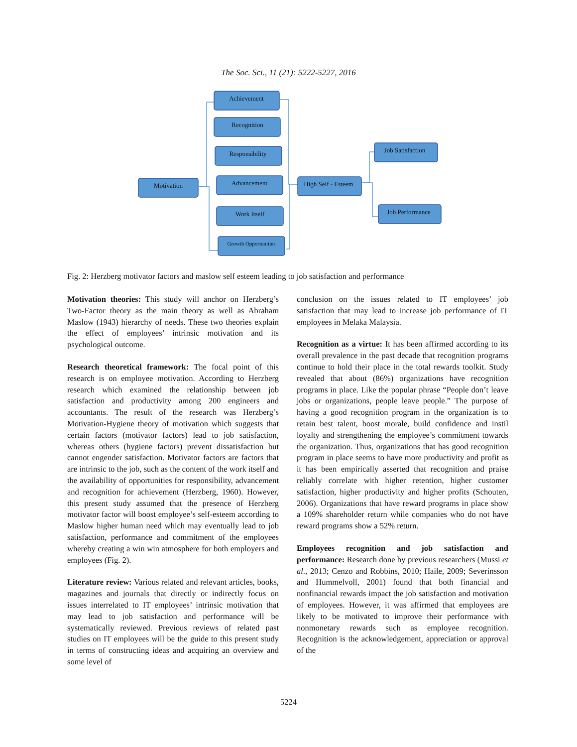The Soc. Sci., 11 (21): 5222-5227, 2016
Achievement
Recognition
Responsibility
Advancement
Work Itself
Growth Opportunities
Motivation
High Self - Esteem
Job Satisfaction
Job Performance
Fig. 2: Herzberg motivator factors and maslow self esteem leading to job satisfaction and performance
Motivation theories: This study will anchor on Herzberg’s Two-Factor theory as the main theory as well as Abraham Maslow (1943) hierarchy of needs. These two theories explain the effect of employees’ intrinsic motivation and its psychological outcome.
Research theoretical framework: The focal point of this research is on employee motivation. According to Herzberg research which examined the relationship between job satisfaction and productivity among 200 engineers and accountants. The result of the research was Herzberg’s Motivation-Hygiene theory of motivation which suggests that certain factors (motivator factors) lead to job satisfaction, whereas others (hygiene factors) prevent dissatisfaction but cannot engender satisfaction. Motivator factors are factors that are intrinsic to the job, such as the content of the work itself and the availability of opportunities for responsibility, advancement and recognition for achievement (Herzberg, 1960). However, this present study assumed that the presence of Herzberg motivator factor will boost employee’s self-esteem according to Maslow higher human need which may eventually lead to job satisfaction, performance and commitment of the employees whereby creating a win win atmosphere for both employers and employees (Fig. 2).
Literature review: Various related and relevant articles, books, magazines and journals that directly or indirectly focus on issues interrelated to IT employees’ intrinsic motivation that may lead to job satisfaction and performance will be systematically reviewed. Previous reviews of related past studies on IT employees will be the guide to this present study in terms of constructing ideas and acquiring an overview and some level of
conclusion on the issues related to IT employees’ job satisfaction that may lead to increase job performance of IT employees in Melaka Malaysia.
Recognition as a virtue: It has been affirmed according to its overall prevalence in the past decade that recognition programs continue to hold their place in the total rewards toolkit. Study revealed that about (86%) organizations have recognition programs in place. Like the popular phrase “People don’t leave jobs or organizations, people leave people.” The purpose of having a good recognition program in the organization is to retain best talent, boost morale, build confidence and instil loyalty and strengthening the employee’s commitment towards the organization. Thus, organizations that has good recognition program in place seems to have more productivity and profit as it has been empirically asserted that recognition and praise reliably correlate with higher retention, higher customer satisfaction, higher productivity and higher profits (Schouten, 2006). Organizations that have reward programs in place show a 109% shareholder return while companies who do not have reward programs show a 52% return.
Employees recognition and job satisfaction and performance: Research done by previous researchers (Mussi et al., 2013; Cenzo and Robbins, 2010; Haile, 2009; Severinsson and Hummelvoll, 2001) found that both financial and nonfinancial rewards impact the job satisfaction and motivation of employees. However, it was affirmed that employees are likely to be motivated to improve their performance with nonmonetary rewards such as employee recognition. Recognition is the acknowledgement, appreciation or approval of the
5224